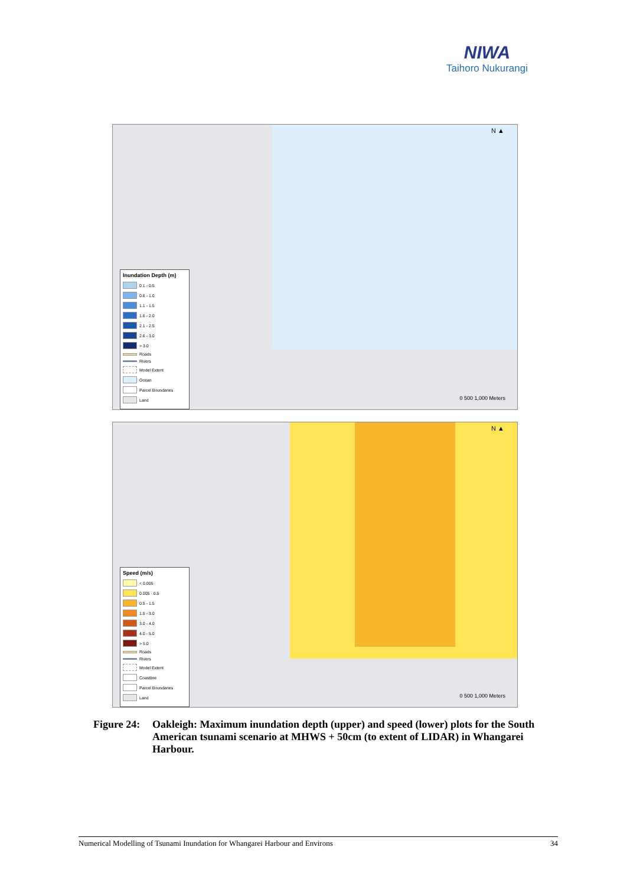NIWA
Taihoro Nukurangi
N ▲
Inundation Depth (m)
0.1 - 0.5
0.6 - 1.0
1.1 - 1.5
1.6 - 2.0
2.1 - 2.5
2.6 - 3.0
> 3.0
Roads
Rivers
Model Extent
Ocean
Parcel Boundaries
Land
0 500 1,000 Meters
N ▲
Speed (m/s)
< 0.005
0.005 - 0.5
0.5 - 1.5
1.5 - 3.0
3.0 - 4.0
4.0 - 5.0
> 5.0
Roads
Rivers
Model Extent
Coastline
Parcel Boundaries
Land
0 500 1,000 Meters
Figure 24:
Oakleigh: Maximum inundation depth (upper) and speed (lower) plots for the South American tsunami scenario at MHWS + 50cm (to extent of LIDAR) in Whangarei Harbour.
Numerical Modelling of Tsunami Inundation for Whangarei Harbour and Environs 34